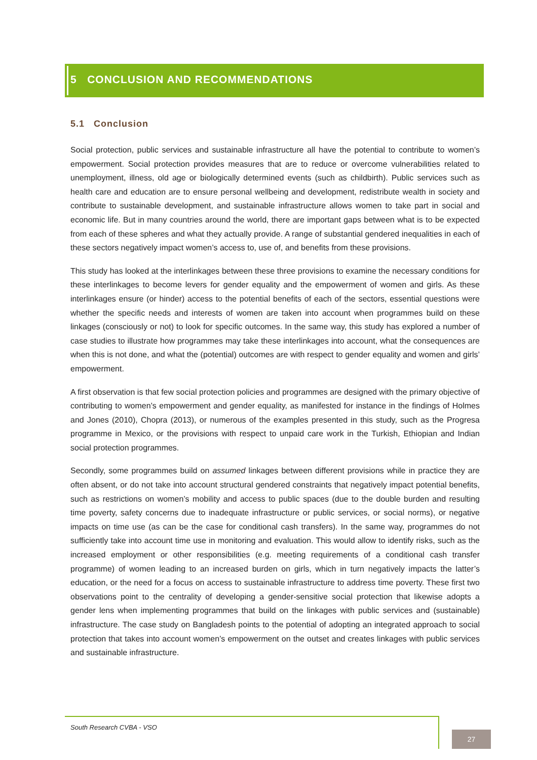5 CONCLUSION AND RECOMMENDATIONS
5.1 Conclusion
Social protection, public services and sustainable infrastructure all have the potential to contribute to women’s empowerment. Social protection provides measures that are to reduce or overcome vulnerabilities related to unemployment, illness, old age or biologically determined events (such as childbirth). Public services such as health care and education are to ensure personal wellbeing and development, redistribute wealth in society and contribute to sustainable development, and sustainable infrastructure allows women to take part in social and economic life. But in many countries around the world, there are important gaps between what is to be expected from each of these spheres and what they actually provide. A range of substantial gendered inequalities in each of these sectors negatively impact women’s access to, use of, and benefits from these provisions.
This study has looked at the interlinkages between these three provisions to examine the necessary conditions for these interlinkages to become levers for gender equality and the empowerment of women and girls. As these interlinkages ensure (or hinder) access to the potential benefits of each of the sectors, essential questions were whether the specific needs and interests of women are taken into account when programmes build on these linkages (consciously or not) to look for specific outcomes. In the same way, this study has explored a number of case studies to illustrate how programmes may take these interlinkages into account, what the consequences are when this is not done, and what the (potential) outcomes are with respect to gender equality and women and girls’ empowerment.
A first observation is that few social protection policies and programmes are designed with the primary objective of contributing to women’s empowerment and gender equality, as manifested for instance in the findings of Holmes and Jones (2010), Chopra (2013), or numerous of the examples presented in this study, such as the Progresa programme in Mexico, or the provisions with respect to unpaid care work in the Turkish, Ethiopian and Indian social protection programmes.
Secondly, some programmes build on assumed linkages between different provisions while in practice they are often absent, or do not take into account structural gendered constraints that negatively impact potential benefits, such as restrictions on women’s mobility and access to public spaces (due to the double burden and resulting time poverty, safety concerns due to inadequate infrastructure or public services, or social norms), or negative impacts on time use (as can be the case for conditional cash transfers). In the same way, programmes do not sufficiently take into account time use in monitoring and evaluation. This would allow to identify risks, such as the increased employment or other responsibilities (e.g. meeting requirements of a conditional cash transfer programme) of women leading to an increased burden on girls, which in turn negatively impacts the latter’s education, or the need for a focus on access to sustainable infrastructure to address time poverty. These first two observations point to the centrality of developing a gender-sensitive social protection that likewise adopts a gender lens when implementing programmes that build on the linkages with public services and (sustainable) infrastructure. The case study on Bangladesh points to the potential of adopting an integrated approach to social protection that takes into account women’s empowerment on the outset and creates linkages with public services and sustainable infrastructure.
South Research CVBA - VSO
27